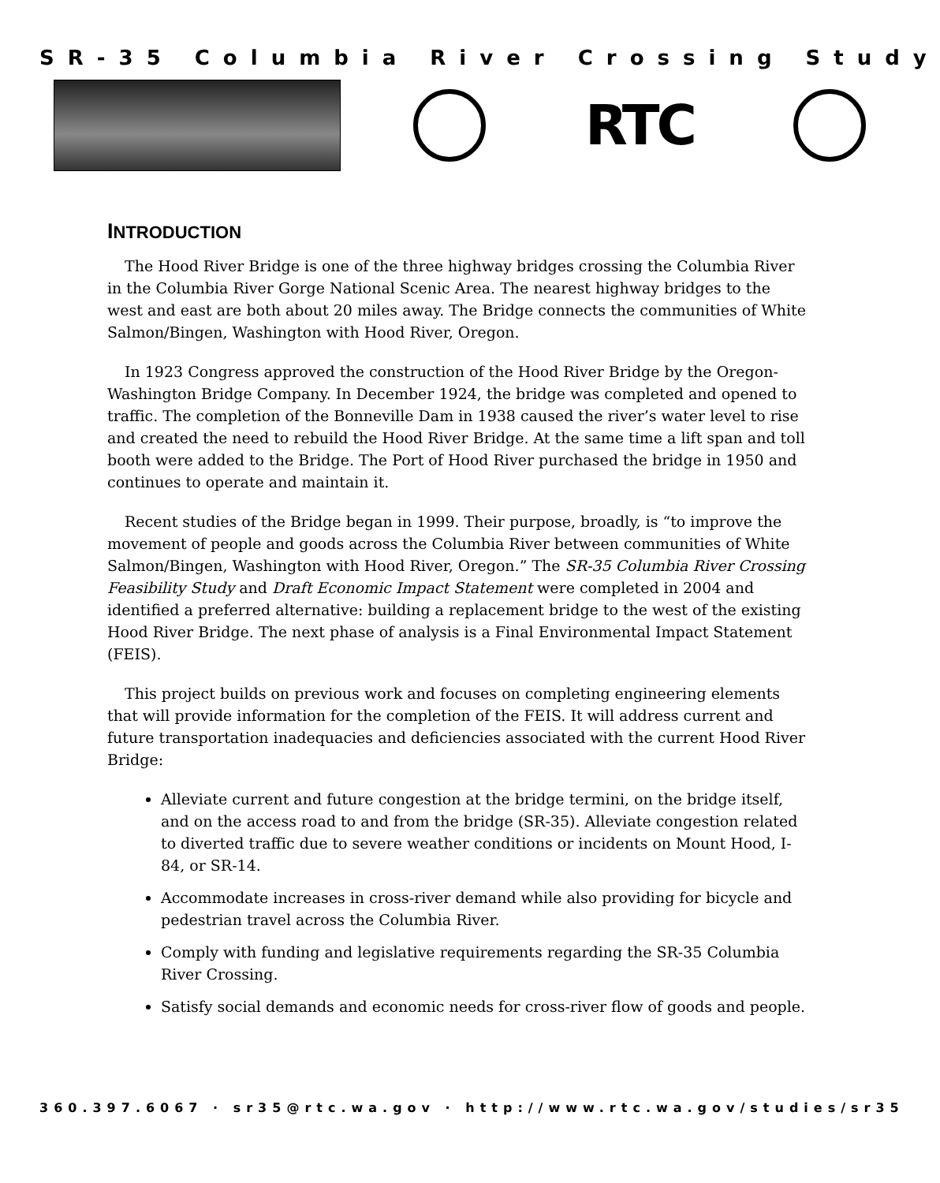SR-35 Columbia River Crossing Study
RTC
INTRODUCTION
The Hood River Bridge is one of the three highway bridges crossing the Columbia River in the Columbia River Gorge National Scenic Area. The nearest highway bridges to the west and east are both about 20 miles away. The Bridge connects the communities of White Salmon/Bingen, Washington with Hood River, Oregon.
In 1923 Congress approved the construction of the Hood River Bridge by the Oregon-Washington Bridge Company. In December 1924, the bridge was completed and opened to traffic. The completion of the Bonneville Dam in 1938 caused the river’s water level to rise and created the need to rebuild the Hood River Bridge. At the same time a lift span and toll booth were added to the Bridge. The Port of Hood River purchased the bridge in 1950 and continues to operate and maintain it.
Recent studies of the Bridge began in 1999. Their purpose, broadly, is “to improve the movement of people and goods across the Columbia River between communities of White Salmon/Bingen, Washington with Hood River, Oregon.” The SR-35 Columbia River Crossing Feasibility Study and Draft Economic Impact Statement were completed in 2004 and identified a preferred alternative: building a replacement bridge to the west of the existing Hood River Bridge. The next phase of analysis is a Final Environmental Impact Statement (FEIS).
This project builds on previous work and focuses on completing engineering elements that will provide information for the completion of the FEIS. It will address current and future transportation inadequacies and deficiencies associated with the current Hood River Bridge:
Alleviate current and future congestion at the bridge termini, on the bridge itself, and on the access road to and from the bridge (SR-35). Alleviate congestion related to diverted traffic due to severe weather conditions or incidents on Mount Hood, I-84, or SR-14.
Accommodate increases in cross-river demand while also providing for bicycle and pedestrian travel across the Columbia River.
Comply with funding and legislative requirements regarding the SR-35 Columbia River Crossing.
Satisfy social demands and economic needs for cross-river flow of goods and people.
360.397.6067 · sr35@rtc.wa.gov · http://www.rtc.wa.gov/studies/sr35